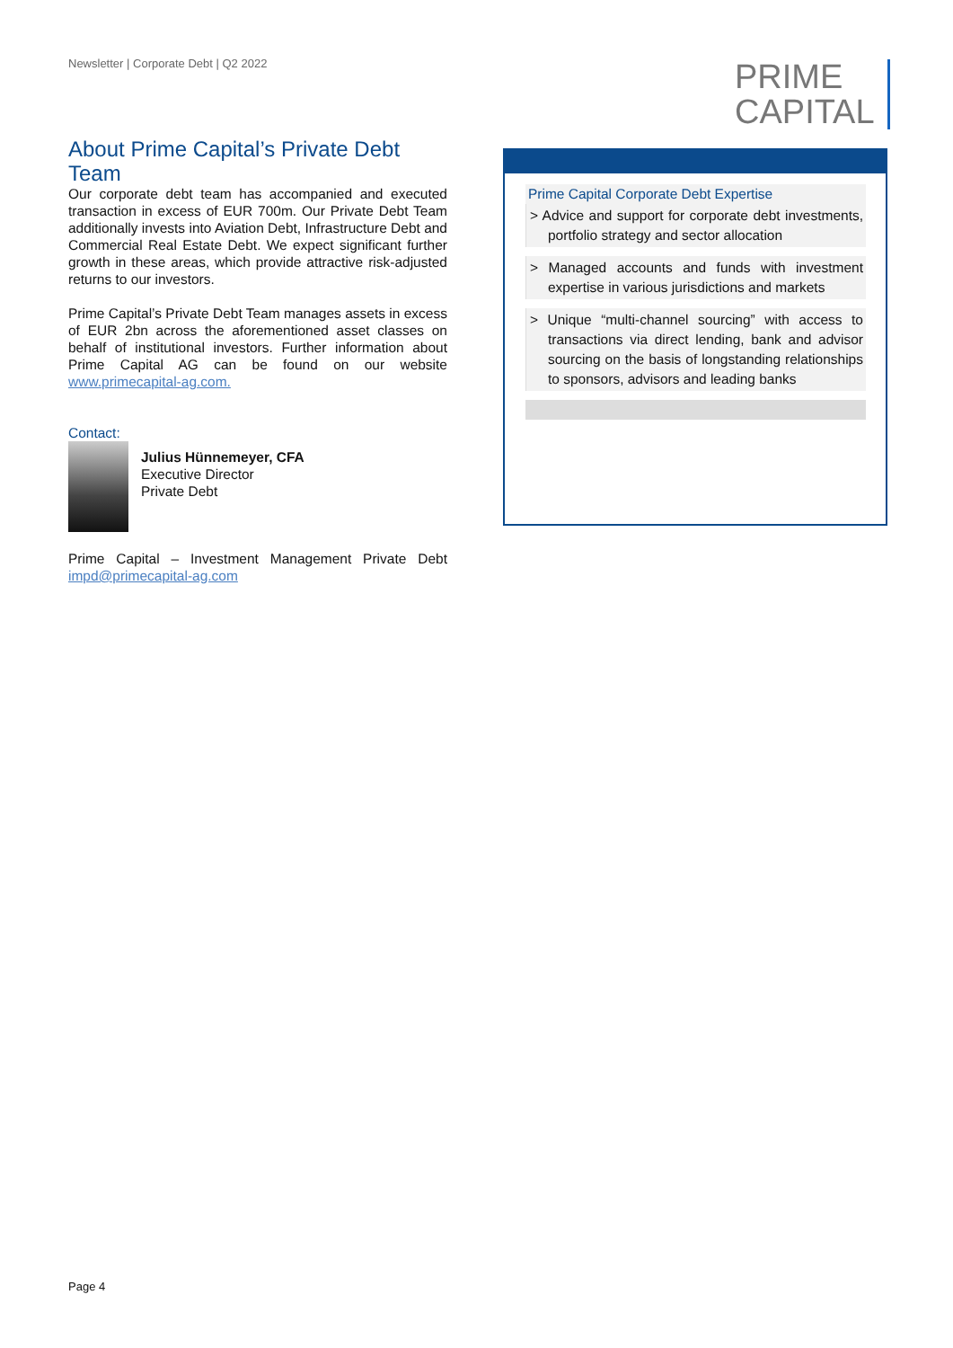Newsletter | Corporate Debt | Q2 2022
PRIME
CAPITAL
About Prime Capital’s Private Debt Team
Our corporate debt team has accompanied and executed transaction in excess of EUR 700m. Our Private Debt Team additionally invests into Aviation Debt, Infrastructure Debt and Commercial Real Estate Debt. We expect significant further growth in these areas, which provide attractive risk-adjusted returns to our investors.
Prime Capital’s Private Debt Team manages assets in excess of EUR 2bn across the aforementioned asset classes on behalf of institutional investors. Further information about Prime Capital AG can be found on our website www.primecapital-ag.com.
Contact:
Julius Hünnemeyer, CFA
Executive Director
Private Debt
Prime Capital – Investment Management Private Debt impd@primecapital-ag.com
Prime Capital Corporate Debt Expertise
> Advice and support for corporate debt investments, portfolio strategy and sector allocation
> Managed accounts and funds with investment expertise in various jurisdictions and markets
> Unique “multi-channel sourcing” with access to transactions via direct lending, bank and advisor sourcing on the basis of longstanding relationships to sponsors, advisors and leading banks
Page 4